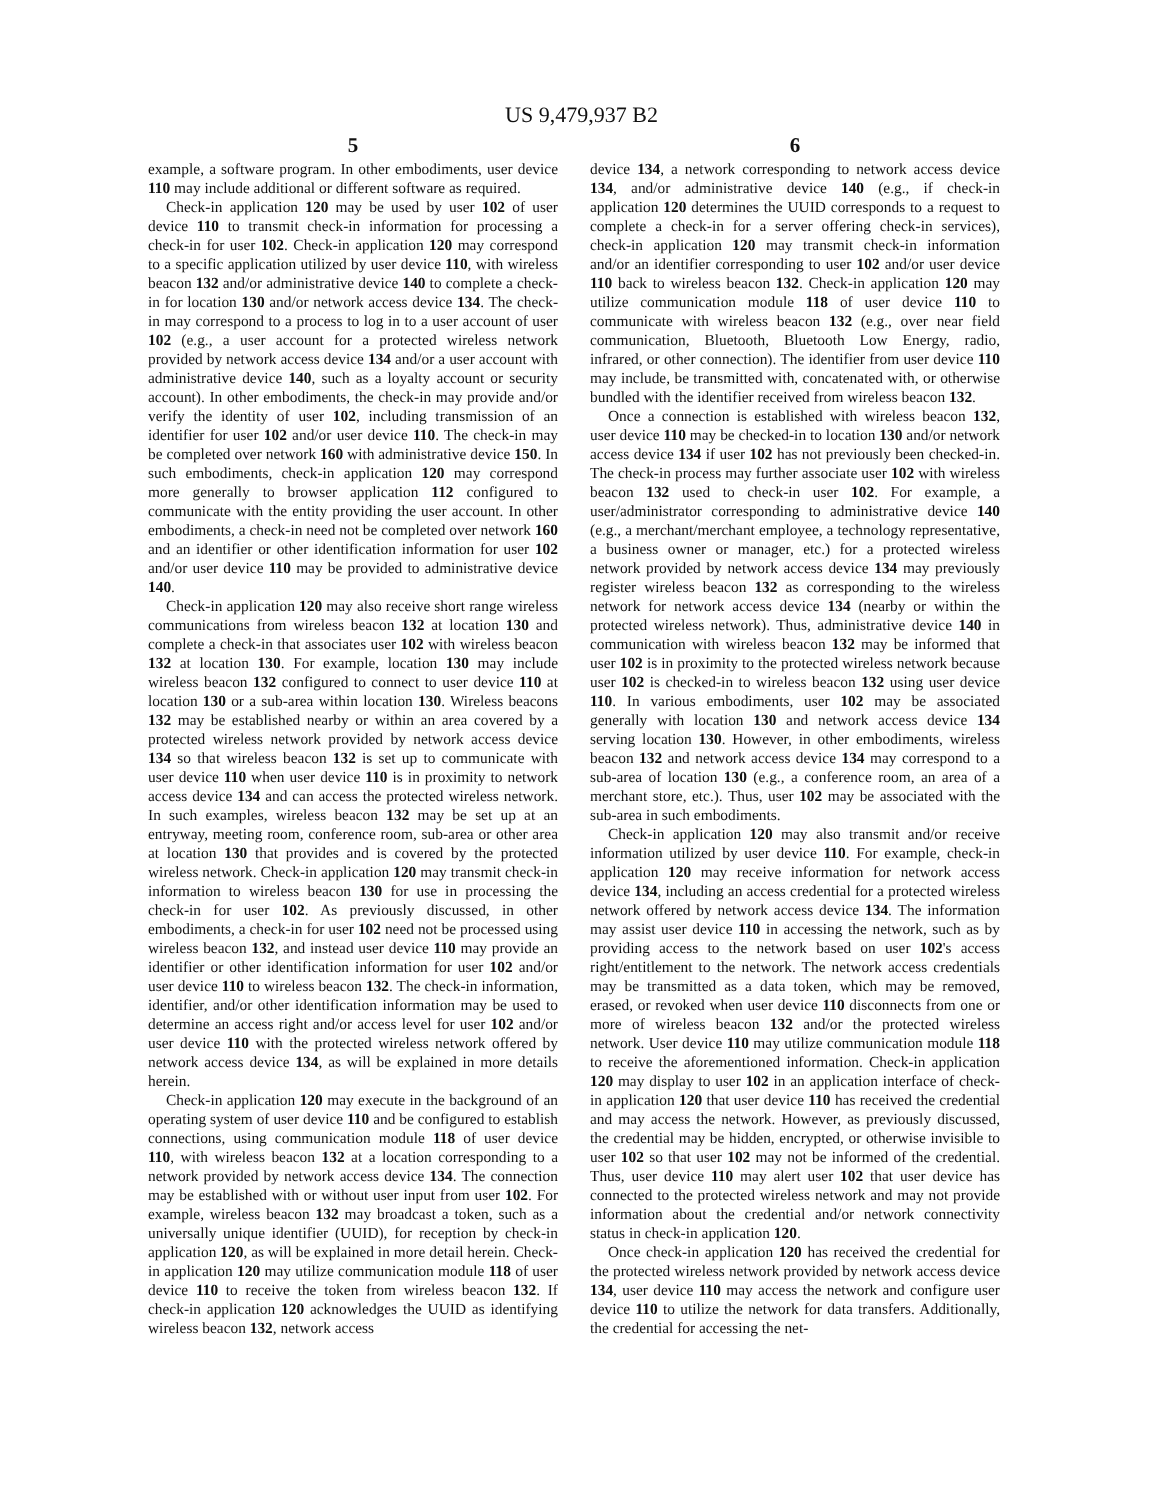US 9,479,937 B2
5
example, a software program. In other embodiments, user device 110 may include additional or different software as required.
Check-in application 120 may be used by user 102 of user device 110 to transmit check-in information for processing a check-in for user 102. Check-in application 120 may correspond to a specific application utilized by user device 110, with wireless beacon 132 and/or administrative device 140 to complete a check-in for location 130 and/or network access device 134. The check-in may correspond to a process to log in to a user account of user 102 (e.g., a user account for a protected wireless network provided by network access device 134 and/or a user account with administrative device 140, such as a loyalty account or security account). In other embodiments, the check-in may provide and/or verify the identity of user 102, including transmission of an identifier for user 102 and/or user device 110. The check-in may be completed over network 160 with administrative device 150. In such embodiments, check-in application 120 may correspond more generally to browser application 112 configured to communicate with the entity providing the user account. In other embodiments, a check-in need not be completed over network 160 and an identifier or other identification information for user 102 and/or user device 110 may be provided to administrative device 140.
Check-in application 120 may also receive short range wireless communications from wireless beacon 132 at location 130 and complete a check-in that associates user 102 with wireless beacon 132 at location 130. For example, location 130 may include wireless beacon 132 configured to connect to user device 110 at location 130 or a sub-area within location 130. Wireless beacons 132 may be established nearby or within an area covered by a protected wireless network provided by network access device 134 so that wireless beacon 132 is set up to communicate with user device 110 when user device 110 is in proximity to network access device 134 and can access the protected wireless network. In such examples, wireless beacon 132 may be set up at an entryway, meeting room, conference room, sub-area or other area at location 130 that provides and is covered by the protected wireless network. Check-in application 120 may transmit check-in information to wireless beacon 130 for use in processing the check-in for user 102. As previously discussed, in other embodiments, a check-in for user 102 need not be processed using wireless beacon 132, and instead user device 110 may provide an identifier or other identification information for user 102 and/or user device 110 to wireless beacon 132. The check-in information, identifier, and/or other identification information may be used to determine an access right and/or access level for user 102 and/or user device 110 with the protected wireless network offered by network access device 134, as will be explained in more details herein.
Check-in application 120 may execute in the background of an operating system of user device 110 and be configured to establish connections, using communication module 118 of user device 110, with wireless beacon 132 at a location corresponding to a network provided by network access device 134. The connection may be established with or without user input from user 102. For example, wireless beacon 132 may broadcast a token, such as a universally unique identifier (UUID), for reception by check-in application 120, as will be explained in more detail herein. Check-in application 120 may utilize communication module 118 of user device 110 to receive the token from wireless beacon 132. If check-in application 120 acknowledges the UUID as identifying wireless beacon 132, network access
6
device 134, a network corresponding to network access device 134, and/or administrative device 140 (e.g., if check-in application 120 determines the UUID corresponds to a request to complete a check-in for a server offering check-in services), check-in application 120 may transmit check-in information and/or an identifier corresponding to user 102 and/or user device 110 back to wireless beacon 132. Check-in application 120 may utilize communication module 118 of user device 110 to communicate with wireless beacon 132 (e.g., over near field communication, Bluetooth, Bluetooth Low Energy, radio, infrared, or other connection). The identifier from user device 110 may include, be transmitted with, concatenated with, or otherwise bundled with the identifier received from wireless beacon 132.
Once a connection is established with wireless beacon 132, user device 110 may be checked-in to location 130 and/or network access device 134 if user 102 has not previously been checked-in. The check-in process may further associate user 102 with wireless beacon 132 used to check-in user 102. For example, a user/administrator corresponding to administrative device 140 (e.g., a merchant/merchant employee, a technology representative, a business owner or manager, etc.) for a protected wireless network provided by network access device 134 may previously register wireless beacon 132 as corresponding to the wireless network for network access device 134 (nearby or within the protected wireless network). Thus, administrative device 140 in communication with wireless beacon 132 may be informed that user 102 is in proximity to the protected wireless network because user 102 is checked-in to wireless beacon 132 using user device 110. In various embodiments, user 102 may be associated generally with location 130 and network access device 134 serving location 130. However, in other embodiments, wireless beacon 132 and network access device 134 may correspond to a sub-area of location 130 (e.g., a conference room, an area of a merchant store, etc.). Thus, user 102 may be associated with the sub-area in such embodiments.
Check-in application 120 may also transmit and/or receive information utilized by user device 110. For example, check-in application 120 may receive information for network access device 134, including an access credential for a protected wireless network offered by network access device 134. The information may assist user device 110 in accessing the network, such as by providing access to the network based on user 102's access right/entitlement to the network. The network access credentials may be transmitted as a data token, which may be removed, erased, or revoked when user device 110 disconnects from one or more of wireless beacon 132 and/or the protected wireless network. User device 110 may utilize communication module 118 to receive the aforementioned information. Check-in application 120 may display to user 102 in an application interface of check-in application 120 that user device 110 has received the credential and may access the network. However, as previously discussed, the credential may be hidden, encrypted, or otherwise invisible to user 102 so that user 102 may not be informed of the credential. Thus, user device 110 may alert user 102 that user device has connected to the protected wireless network and may not provide information about the credential and/or network connectivity status in check-in application 120.
Once check-in application 120 has received the credential for the protected wireless network provided by network access device 134, user device 110 may access the network and configure user device 110 to utilize the network for data transfers. Additionally, the credential for accessing the net-